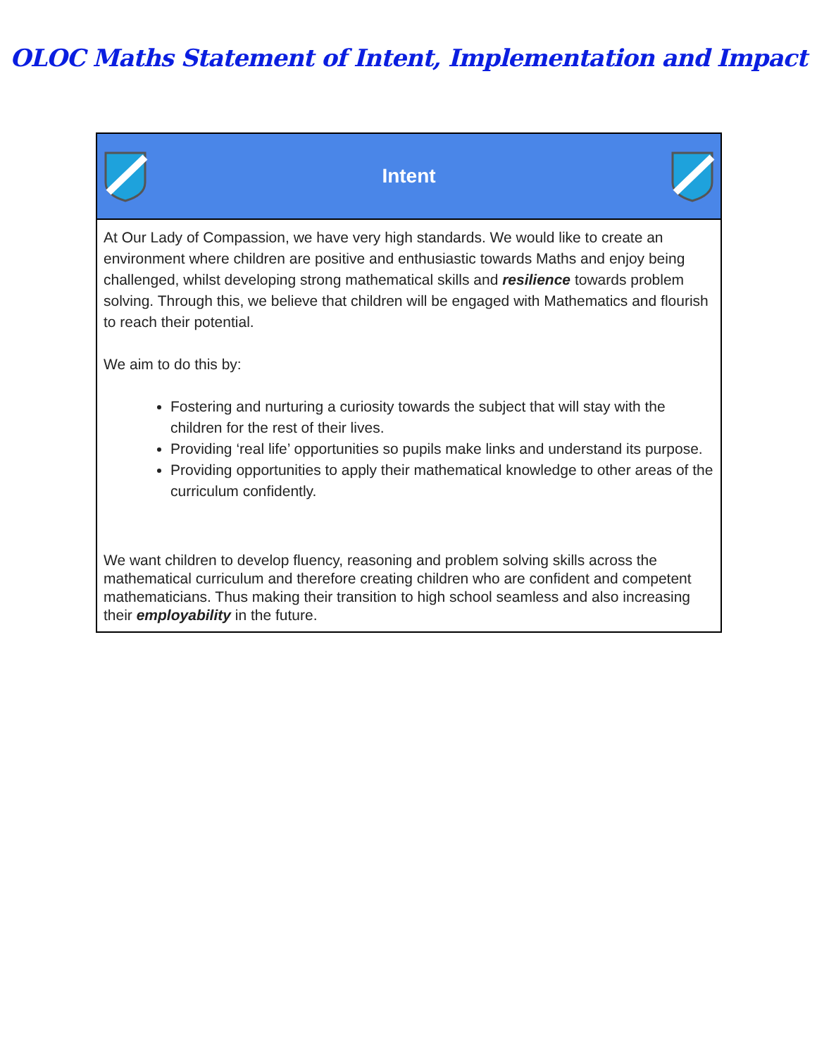OLOC Maths Statement of Intent, Implementation and Impact
| Intent |
| --- |
| At Our Lady of Compassion, we have very high standards. We would like to create an environment where children are positive and enthusiastic towards Maths and enjoy being challenged, whilst developing strong mathematical skills and resilience towards problem solving. Through this, we believe that children will be engaged with Mathematics and flourish to reach their potential. We aim to do this by: Fostering and nurturing a curiosity towards the subject that will stay with the children for the rest of their lives. Providing ‘real life’ opportunities so pupils make links and understand its purpose. Providing opportunities to apply their mathematical knowledge to other areas of the curriculum confidently. We want children to develop fluency, reasoning and problem solving skills across the mathematical curriculum and therefore creating children who are confident and competent mathematicians. Thus making their transition to high school seamless and also increasing their employability in the future. |